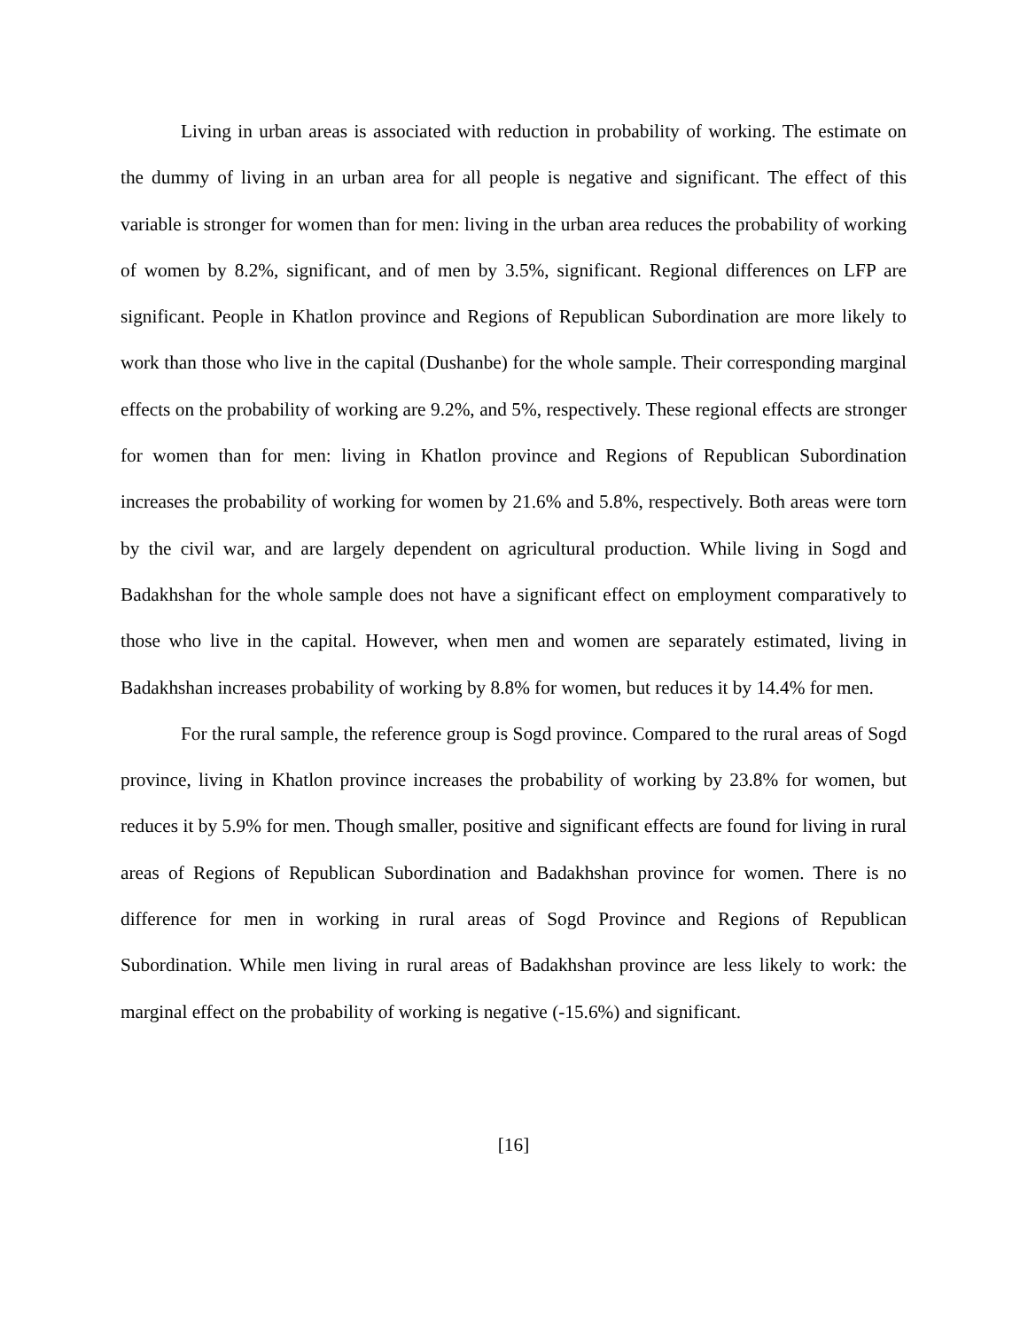Living in urban areas is associated with reduction in probability of working. The estimate on the dummy of living in an urban area for all people is negative and significant. The effect of this variable is stronger for women than for men: living in the urban area reduces the probability of working of women by 8.2%, significant, and of men by 3.5%, significant. Regional differences on LFP are significant. People in Khatlon province and Regions of Republican Subordination are more likely to work than those who live in the capital (Dushanbe) for the whole sample. Their corresponding marginal effects on the probability of working are 9.2%, and 5%, respectively. These regional effects are stronger for women than for men: living in Khatlon province and Regions of Republican Subordination increases the probability of working for women by 21.6% and 5.8%, respectively. Both areas were torn by the civil war, and are largely dependent on agricultural production. While living in Sogd and Badakhshan for the whole sample does not have a significant effect on employment comparatively to those who live in the capital. However, when men and women are separately estimated, living in Badakhshan increases probability of working by 8.8% for women, but reduces it by 14.4% for men.
For the rural sample, the reference group is Sogd province. Compared to the rural areas of Sogd province, living in Khatlon province increases the probability of working by 23.8% for women, but reduces it by 5.9% for men. Though smaller, positive and significant effects are found for living in rural areas of Regions of Republican Subordination and Badakhshan province for women. There is no difference for men in working in rural areas of Sogd Province and Regions of Republican Subordination. While men living in rural areas of Badakhshan province are less likely to work: the marginal effect on the probability of working is negative (-15.6%) and significant.
[16]